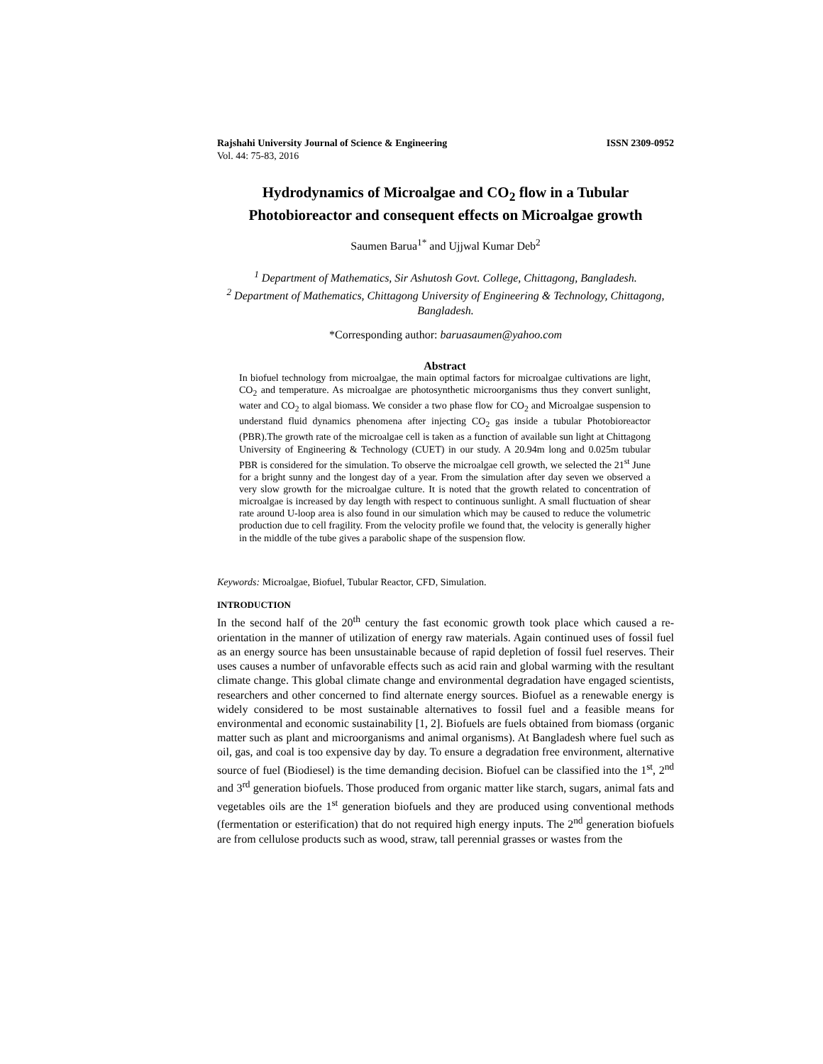Rajshahi University Journal of Science & Engineering ISSN 2309-0952
Vol. 44: 75-83, 2016
Hydrodynamics of Microalgae and CO<sub>2</sub> flow in a Tubular Photobioreactor and consequent effects on Microalgae growth
Saumen Barua<sup>1*</sup> and Ujjwal Kumar Deb<sup>2</sup>
<sup>1</sup> Department of Mathematics, Sir Ashutosh Govt. College, Chittagong, Bangladesh.
<sup>2</sup> Department of Mathematics, Chittagong University of Engineering & Technology, Chittagong, Bangladesh.
*Corresponding author: baruasaumen@yahoo.com
Abstract
In biofuel technology from microalgae, the main optimal factors for microalgae cultivations are light, CO<sub>2</sub> and temperature. As microalgae are photosynthetic microorganisms thus they convert sunlight, water and CO<sub>2</sub> to algal biomass. We consider a two phase flow for CO<sub>2</sub> and Microalgae suspension to understand fluid dynamics phenomena after injecting CO<sub>2</sub> gas inside a tubular Photobioreactor (PBR).The growth rate of the microalgae cell is taken as a function of available sun light at Chittagong University of Engineering & Technology (CUET) in our study. A 20.94m long and 0.025m tubular PBR is considered for the simulation. To observe the microalgae cell growth, we selected the 21<sup>st</sup> June for a bright sunny and the longest day of a year. From the simulation after day seven we observed a very slow growth for the microalgae culture. It is noted that the growth related to concentration of microalgae is increased by day length with respect to continuous sunlight. A small fluctuation of shear rate around U-loop area is also found in our simulation which may be caused to reduce the volumetric production due to cell fragility. From the velocity profile we found that, the velocity is generally higher in the middle of the tube gives a parabolic shape of the suspension flow.
Keywords: Microalgae, Biofuel, Tubular Reactor, CFD, Simulation.
INTRODUCTION
In the second half of the 20<sup>th</sup> century the fast economic growth took place which caused a re-orientation in the manner of utilization of energy raw materials. Again continued uses of fossil fuel as an energy source has been unsustainable because of rapid depletion of fossil fuel reserves. Their uses causes a number of unfavorable effects such as acid rain and global warming with the resultant climate change. This global climate change and environmental degradation have engaged scientists, researchers and other concerned to find alternate energy sources. Biofuel as a renewable energy is widely considered to be most sustainable alternatives to fossil fuel and a feasible means for environmental and economic sustainability [1, 2]. Biofuels are fuels obtained from biomass (organic matter such as plant and microorganisms and animal organisms). At Bangladesh where fuel such as oil, gas, and coal is too expensive day by day. To ensure a degradation free environment, alternative source of fuel (Biodiesel) is the time demanding decision. Biofuel can be classified into the 1<sup>st</sup>, 2<sup>nd</sup> and 3<sup>rd</sup> generation biofuels. Those produced from organic matter like starch, sugars, animal fats and vegetables oils are the 1<sup>st</sup> generation biofuels and they are produced using conventional methods (fermentation or esterification) that do not required high energy inputs. The 2<sup>nd</sup> generation biofuels are from cellulose products such as wood, straw, tall perennial grasses or wastes from the